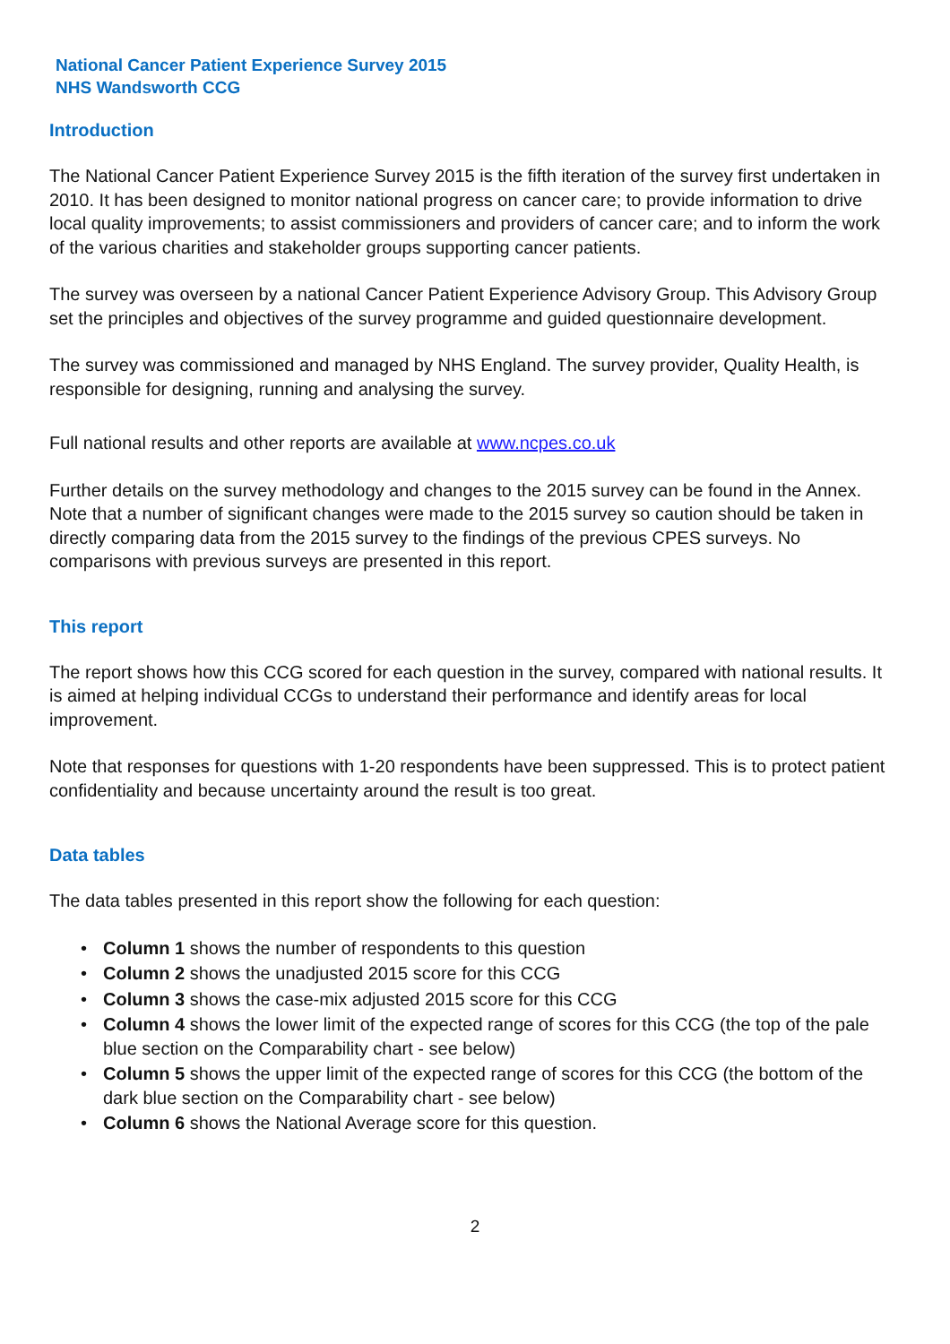National Cancer Patient Experience Survey 2015
NHS Wandsworth CCG
Introduction
The National Cancer Patient Experience Survey 2015 is the fifth iteration of the survey first undertaken in 2010. It has been designed to monitor national progress on cancer care; to provide information to drive local quality improvements; to assist commissioners and providers of cancer care; and to inform the work of the various charities and stakeholder groups supporting cancer patients.
The survey was overseen by a national Cancer Patient Experience Advisory Group. This Advisory Group set the principles and objectives of the survey programme and guided questionnaire development.
The survey was commissioned and managed by NHS England. The survey provider, Quality Health, is responsible for designing, running and analysing the survey.
Full national results and other reports are available at www.ncpes.co.uk
Further details on the survey methodology and changes to the 2015 survey can be found in the Annex. Note that a number of significant changes were made to the 2015 survey so caution should be taken in directly comparing data from the 2015 survey to the findings of the previous CPES surveys. No comparisons with previous surveys are presented in this report.
This report
The report shows how this CCG scored for each question in the survey, compared with national results. It is aimed at helping individual CCGs to understand their performance and identify areas for local improvement.
Note that responses for questions with 1-20 respondents have been suppressed. This is to protect patient confidentiality and because uncertainty around the result is too great.
Data tables
The data tables presented in this report show the following for each question:
• Column 1 shows the number of respondents to this question
• Column 2 shows the unadjusted 2015 score for this CCG
• Column 3 shows the case-mix adjusted 2015 score for this CCG
• Column 4 shows the lower limit of the expected range of scores for this CCG (the top of the pale blue section on the Comparability chart - see below)
• Column 5 shows the upper limit of the expected range of scores for this CCG (the bottom of the dark blue section on the Comparability chart - see below)
• Column 6 shows the National Average score for this question.
2